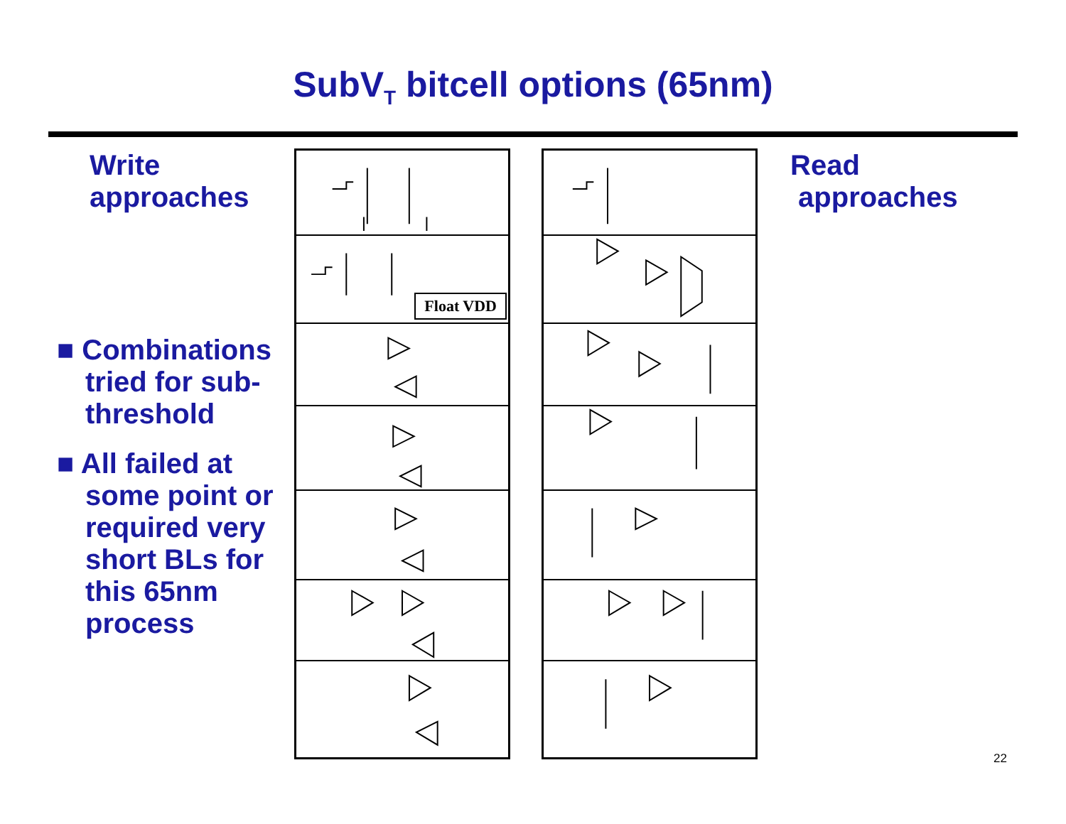SubV<sub>T</sub> bitcell options (65nm)
Write
approaches
■ Combinations tried for sub-threshold
■ All failed at some point or required very short BLs for this 65nm process
Float VDD
Read
approaches
22